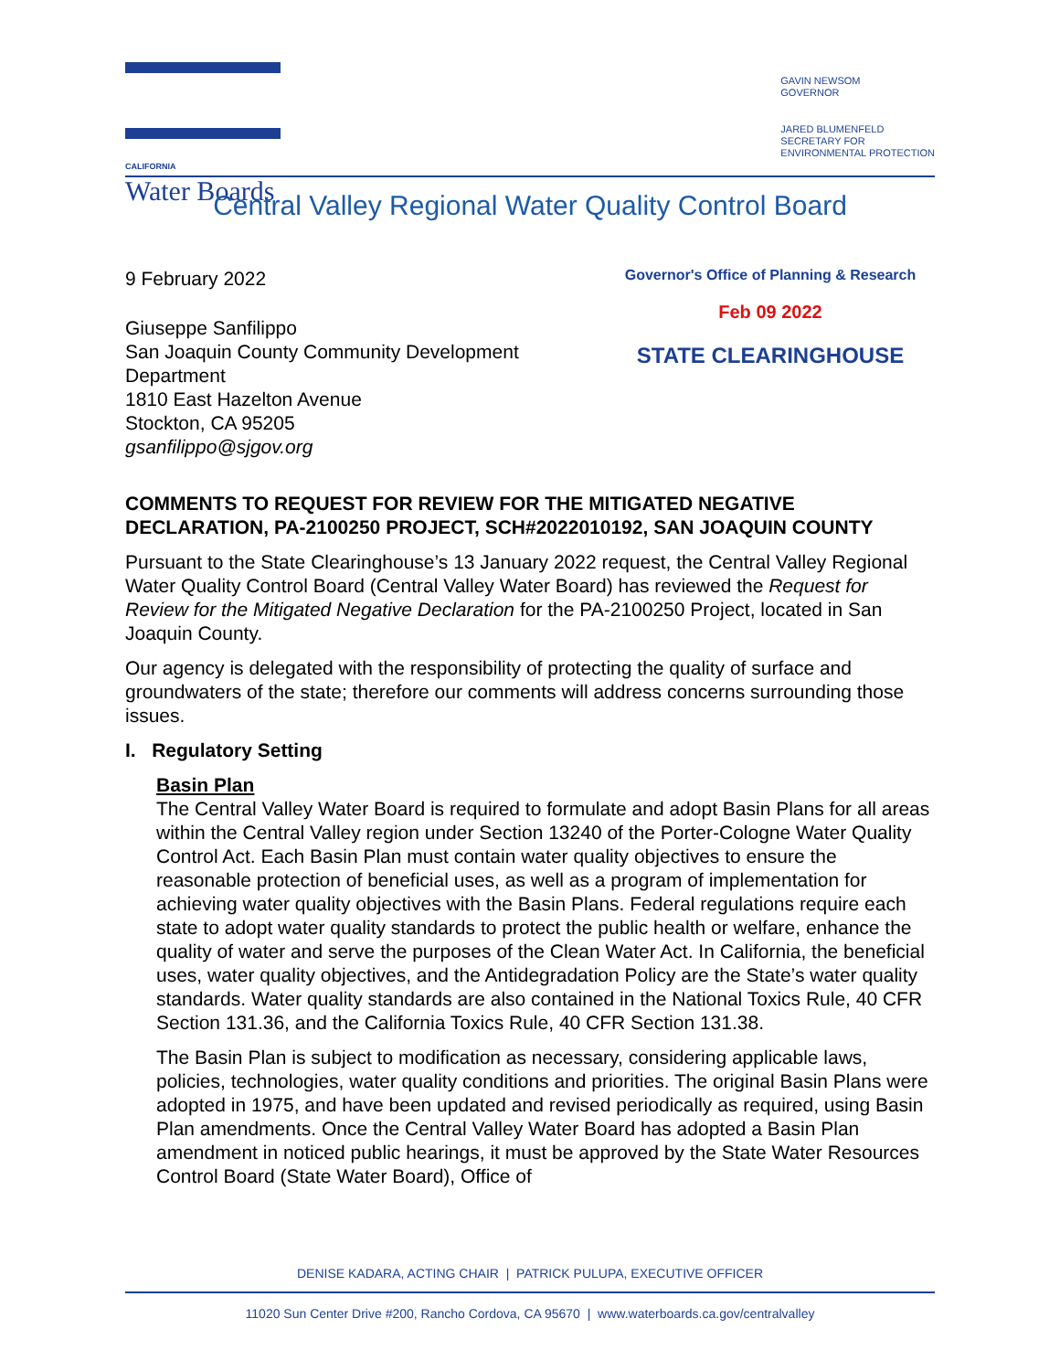CALIFORNIA
Water Boards
GAVIN NEWSOM
GOVERNOR
JARED BLUMENFELD
SECRETARY FOR
ENVIRONMENTAL PROTECTION
Central Valley Regional Water Quality Control Board
9 February 2022
Giuseppe Sanfilippo
San Joaquin County Community Development
Department
1810 East Hazelton Avenue
Stockton, CA 95205
gsanfilippo@sjgov.org
Governor's Office of Planning & Research
Feb 09 2022
STATE CLEARINGHOUSE
COMMENTS TO REQUEST FOR REVIEW FOR THE MITIGATED NEGATIVE DECLARATION, PA-2100250 PROJECT, SCH#2022010192, SAN JOAQUIN COUNTY
Pursuant to the State Clearinghouse’s 13 January 2022 request, the Central Valley Regional Water Quality Control Board (Central Valley Water Board) has reviewed the Request for Review for the Mitigated Negative Declaration for the PA-2100250 Project, located in San Joaquin County.
Our agency is delegated with the responsibility of protecting the quality of surface and groundwaters of the state; therefore our comments will address concerns surrounding those issues.
I. Regulatory Setting
Basin Plan
The Central Valley Water Board is required to formulate and adopt Basin Plans for all areas within the Central Valley region under Section 13240 of the Porter-Cologne Water Quality Control Act. Each Basin Plan must contain water quality objectives to ensure the reasonable protection of beneficial uses, as well as a program of implementation for achieving water quality objectives with the Basin Plans. Federal regulations require each state to adopt water quality standards to protect the public health or welfare, enhance the quality of water and serve the purposes of the Clean Water Act. In California, the beneficial uses, water quality objectives, and the Antidegradation Policy are the State’s water quality standards. Water quality standards are also contained in the National Toxics Rule, 40 CFR Section 131.36, and the California Toxics Rule, 40 CFR Section 131.38.
The Basin Plan is subject to modification as necessary, considering applicable laws, policies, technologies, water quality conditions and priorities. The original Basin Plans were adopted in 1975, and have been updated and revised periodically as required, using Basin Plan amendments. Once the Central Valley Water Board has adopted a Basin Plan amendment in noticed public hearings, it must be approved by the State Water Resources Control Board (State Water Board), Office of
DENISE KADARA, ACTING CHAIR | PATRICK PULUPA, EXECUTIVE OFFICER
11020 Sun Center Drive #200, Rancho Cordova, CA 95670 | www.waterboards.ca.gov/centralvalley